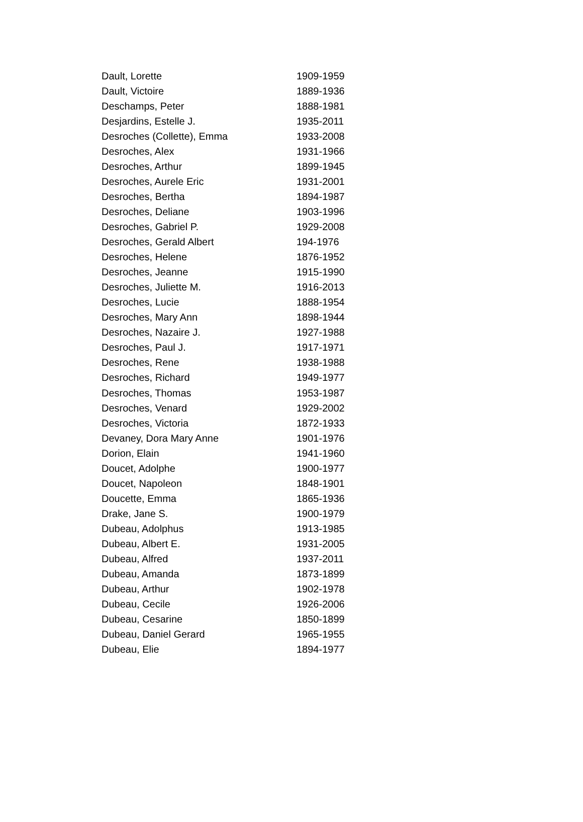| Dault, Lorette | 1909-1959 |
| Dault, Victoire | 1889-1936 |
| Deschamps, Peter | 1888-1981 |
| Desjardins, Estelle J. | 1935-2011 |
| Desroches (Collette), Emma | 1933-2008 |
| Desroches, Alex | 1931-1966 |
| Desroches, Arthur | 1899-1945 |
| Desroches, Aurele Eric | 1931-2001 |
| Desroches, Bertha | 1894-1987 |
| Desroches, Deliane | 1903-1996 |
| Desroches, Gabriel P. | 1929-2008 |
| Desroches, Gerald Albert | 194-1976 |
| Desroches, Helene | 1876-1952 |
| Desroches, Jeanne | 1915-1990 |
| Desroches, Juliette M. | 1916-2013 |
| Desroches, Lucie | 1888-1954 |
| Desroches, Mary Ann | 1898-1944 |
| Desroches, Nazaire J. | 1927-1988 |
| Desroches, Paul J. | 1917-1971 |
| Desroches, Rene | 1938-1988 |
| Desroches, Richard | 1949-1977 |
| Desroches, Thomas | 1953-1987 |
| Desroches, Venard | 1929-2002 |
| Desroches, Victoria | 1872-1933 |
| Devaney, Dora Mary Anne | 1901-1976 |
| Dorion, Elain | 1941-1960 |
| Doucet, Adolphe | 1900-1977 |
| Doucet, Napoleon | 1848-1901 |
| Doucette, Emma | 1865-1936 |
| Drake, Jane S. | 1900-1979 |
| Dubeau, Adolphus | 1913-1985 |
| Dubeau, Albert E. | 1931-2005 |
| Dubeau, Alfred | 1937-2011 |
| Dubeau, Amanda | 1873-1899 |
| Dubeau, Arthur | 1902-1978 |
| Dubeau, Cecile | 1926-2006 |
| Dubeau, Cesarine | 1850-1899 |
| Dubeau, Daniel Gerard | 1965-1955 |
| Dubeau, Elie | 1894-1977 |